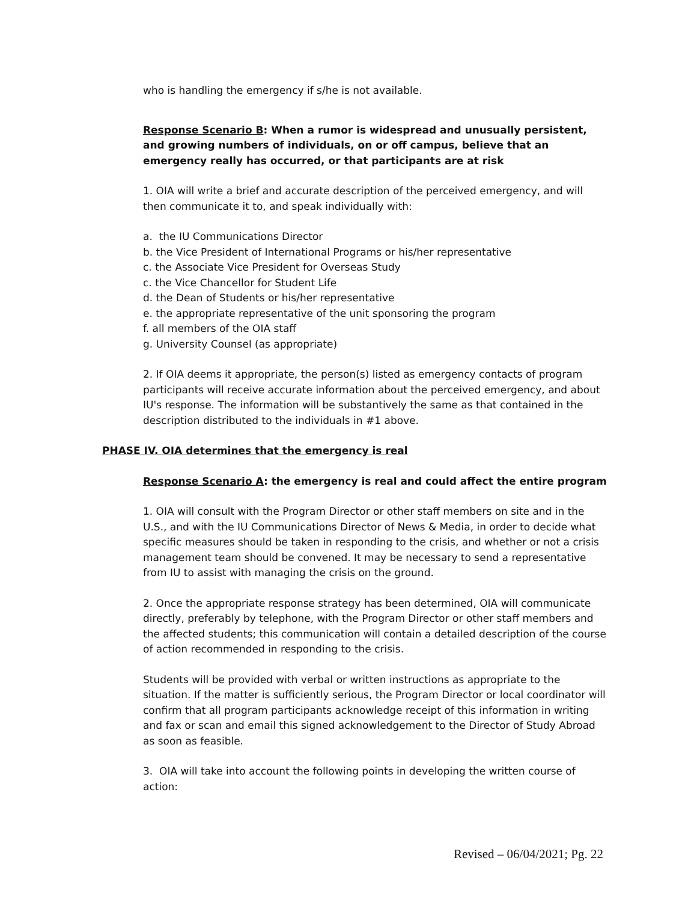who is handling the emergency if s/he is not available.
Response Scenario B: When a rumor is widespread and unusually persistent, and growing numbers of individuals, on or off campus, believe that an emergency really has occurred, or that participants are at risk
1. OIA will write a brief and accurate description of the perceived emergency, and will then communicate it to, and speak individually with:
a. the IU Communications Director
b. the Vice President of International Programs or his/her representative
c. the Associate Vice President for Overseas Study
c. the Vice Chancellor for Student Life
d. the Dean of Students or his/her representative
e. the appropriate representative of the unit sponsoring the program
f. all members of the OIA staff
g. University Counsel (as appropriate)
2. If OIA deems it appropriate, the person(s) listed as emergency contacts of program participants will receive accurate information about the perceived emergency, and about IU's response. The information will be substantively the same as that contained in the description distributed to the individuals in #1 above.
PHASE IV. OIA determines that the emergency is real
Response Scenario A: the emergency is real and could affect the entire program
1. OIA will consult with the Program Director or other staff members on site and in the U.S., and with the IU Communications Director of News & Media, in order to decide what specific measures should be taken in responding to the crisis, and whether or not a crisis management team should be convened. It may be necessary to send a representative from IU to assist with managing the crisis on the ground.
2. Once the appropriate response strategy has been determined, OIA will communicate directly, preferably by telephone, with the Program Director or other staff members and the affected students; this communication will contain a detailed description of the course of action recommended in responding to the crisis.
Students will be provided with verbal or written instructions as appropriate to the situation. If the matter is sufficiently serious, the Program Director or local coordinator will confirm that all program participants acknowledge receipt of this information in writing and fax or scan and email this signed acknowledgement to the Director of Study Abroad as soon as feasible.
3. OIA will take into account the following points in developing the written course of action:
Revised – 06/04/2021; Pg. 22